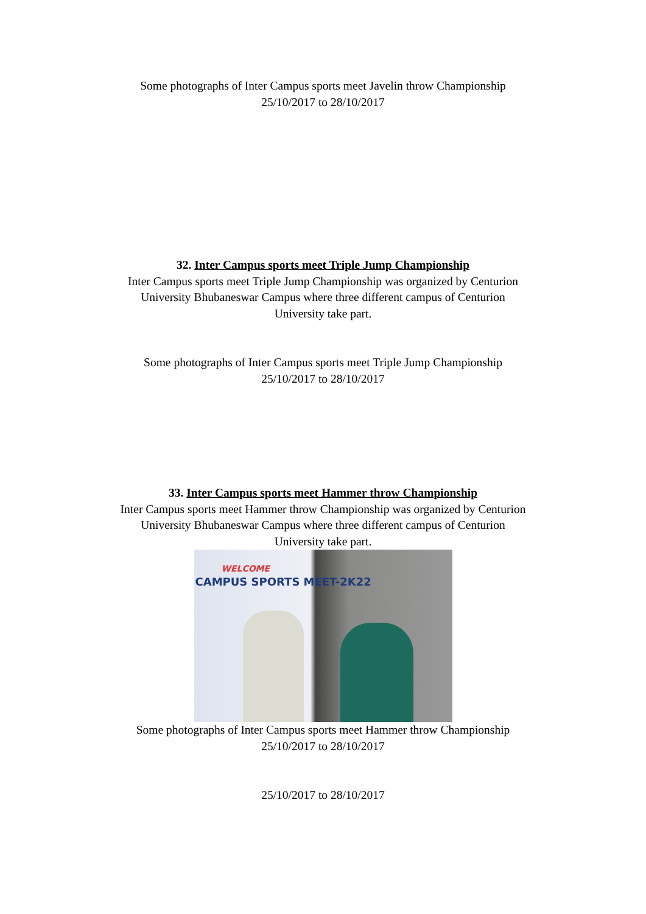Some photographs of Inter Campus sports meet Javelin throw Championship
25/10/2017 to 28/10/2017
32. Inter Campus sports meet Triple Jump Championship
Inter Campus sports meet Triple Jump Championship was organized by Centurion
University Bhubaneswar Campus where three different campus of Centurion
University take part.
Some photographs of Inter Campus sports meet Triple Jump Championship
25/10/2017 to 28/10/2017
33. Inter Campus sports meet Hammer throw Championship
Inter Campus sports meet Hammer throw Championship was organized by Centurion
University Bhubaneswar Campus where three different campus of Centurion
University take part.
WELCOME
CAMPUS SPORTS MEET-2K22
Some photographs of Inter Campus sports meet Hammer throw Championship
25/10/2017 to 28/10/2017
25/10/2017 to 28/10/2017